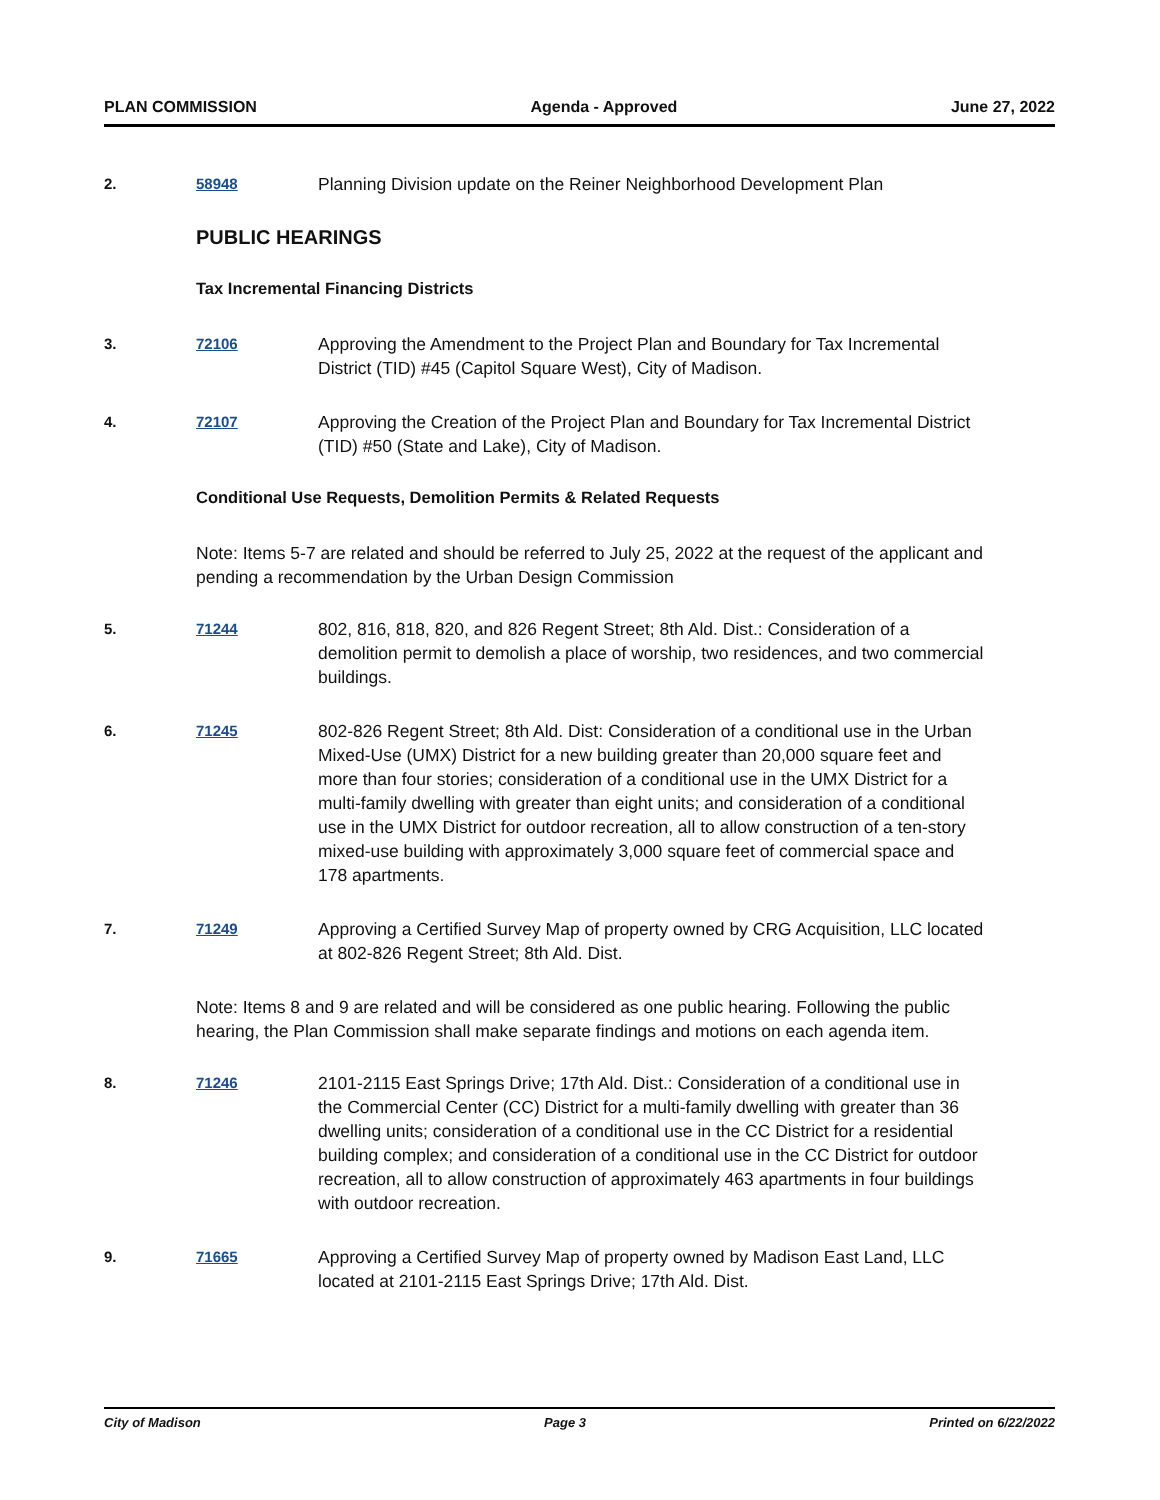PLAN COMMISSION Agenda - Approved June 27, 2022
2. 58948
Planning Division update on the Reiner Neighborhood Development Plan
PUBLIC HEARINGS
Tax Incremental Financing Districts
3. 72106
Approving the Amendment to the Project Plan and Boundary for Tax Incremental District (TID) #45 (Capitol Square West), City of Madison.
4. 72107
Approving the Creation of the Project Plan and Boundary for Tax Incremental District (TID) #50 (State and Lake), City of Madison.
Conditional Use Requests, Demolition Permits & Related Requests
Note: Items 5-7 are related and should be referred to July 25, 2022 at the request of the applicant and pending a recommendation by the Urban Design Commission
5. 71244
802, 816, 818, 820, and 826 Regent Street; 8th Ald. Dist.: Consideration of a demolition permit to demolish a place of worship, two residences, and two commercial buildings.
6. 71245
802-826 Regent Street; 8th Ald. Dist: Consideration of a conditional use in the Urban Mixed-Use (UMX) District for a new building greater than 20,000 square feet and more than four stories; consideration of a conditional use in the UMX District for a multi-family dwelling with greater than eight units; and consideration of a conditional use in the UMX District for outdoor recreation, all to allow construction of a ten-story mixed-use building with approximately 3,000 square feet of commercial space and 178 apartments.
7. 71249
Approving a Certified Survey Map of property owned by CRG Acquisition, LLC located at 802-826 Regent Street; 8th Ald. Dist.
Note: Items 8 and 9 are related and will be considered as one public hearing. Following the public hearing, the Plan Commission shall make separate findings and motions on each agenda item.
8. 71246
2101-2115 East Springs Drive; 17th Ald. Dist.: Consideration of a conditional use in the Commercial Center (CC) District for a multi-family dwelling with greater than 36 dwelling units; consideration of a conditional use in the CC District for a residential building complex; and consideration of a conditional use in the CC District for outdoor recreation, all to allow construction of approximately 463 apartments in four buildings with outdoor recreation.
9. 71665
Approving a Certified Survey Map of property owned by Madison East Land, LLC located at 2101-2115 East Springs Drive; 17th Ald. Dist.
City of Madison Page 3 Printed on 6/22/2022